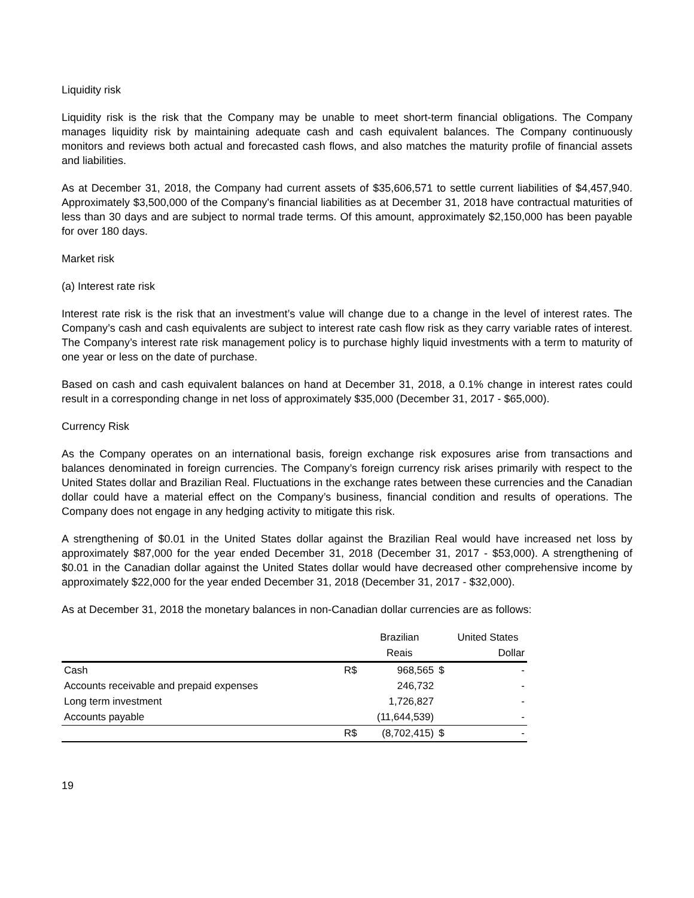Liquidity risk
Liquidity risk is the risk that the Company may be unable to meet short-term financial obligations. The Company manages liquidity risk by maintaining adequate cash and cash equivalent balances. The Company continuously monitors and reviews both actual and forecasted cash flows, and also matches the maturity profile of financial assets and liabilities.
As at December 31, 2018, the Company had current assets of $35,606,571 to settle current liabilities of $4,457,940. Approximately $3,500,000 of the Company's financial liabilities as at December 31, 2018 have contractual maturities of less than 30 days and are subject to normal trade terms. Of this amount, approximately $2,150,000 has been payable for over 180 days.
Market risk
(a) Interest rate risk
Interest rate risk is the risk that an investment’s value will change due to a change in the level of interest rates. The Company’s cash and cash equivalents are subject to interest rate cash flow risk as they carry variable rates of interest. The Company’s interest rate risk management policy is to purchase highly liquid investments with a term to maturity of one year or less on the date of purchase.
Based on cash and cash equivalent balances on hand at December 31, 2018, a 0.1% change in interest rates could result in a corresponding change in net loss of approximately $35,000 (December 31, 2017 - $65,000).
Currency Risk
As the Company operates on an international basis, foreign exchange risk exposures arise from transactions and balances denominated in foreign currencies. The Company’s foreign currency risk arises primarily with respect to the United States dollar and Brazilian Real. Fluctuations in the exchange rates between these currencies and the Canadian dollar could have a material effect on the Company’s business, financial condition and results of operations. The Company does not engage in any hedging activity to mitigate this risk.
A strengthening of $0.01 in the United States dollar against the Brazilian Real would have increased net loss by approximately $87,000 for the year ended December 31, 2018 (December 31, 2017 - $53,000). A strengthening of $0.01 in the Canadian dollar against the United States dollar would have decreased other comprehensive income by approximately $22,000 for the year ended December 31, 2018 (December 31, 2017 - $32,000).
As at December 31, 2018 the monetary balances in non-Canadian dollar currencies are as follows:
| | | Brazilian | | United States |
| --- | --- | --- | --- | --- |
| | | Reais | | Dollar |
| Cash | R$ | 968,565 | $ | - |
| Accounts receivable and prepaid expenses | | 246,732 | | - |
| Long term investment | | 1,726,827 | | - |
| Accounts payable | | (11,644,539) | | - |
| | R$ | (8,702,415) | $ | - |
19